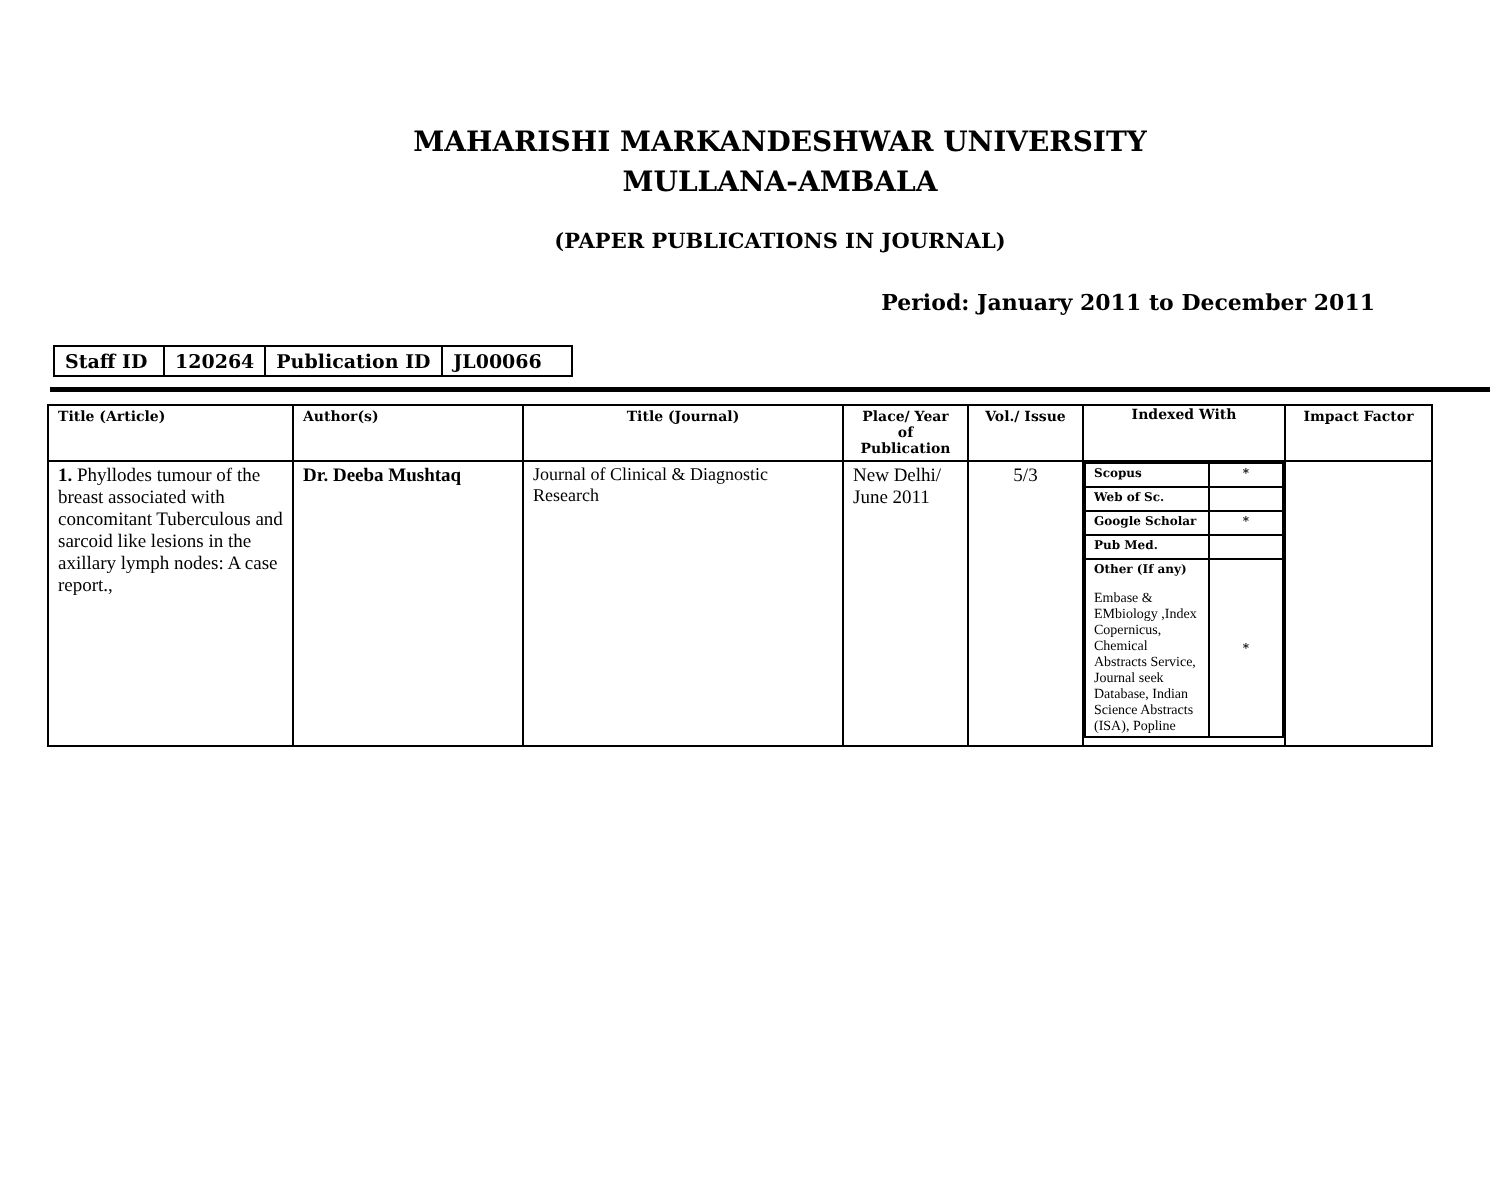MAHARISHI MARKANDESHWAR UNIVERSITY
MULLANA-AMBALA
(PAPER PUBLICATIONS IN JOURNAL)
Period: January 2011 to December 2011
| Staff ID | 120264 | Publication ID | JL00066 |
| Title (Article) | Author(s) | Title (Journal) | Place/ Year of Publication | Vol./ Issue | Indexed With | Impact Factor |
| --- | --- | --- | --- | --- | --- | --- |
| 1. Phyllodes tumour of the breast associated with concomitant Tuberculous and sarcoid like lesions in the axillary lymph nodes: A case report., | Dr. Deeba Mushtaq | Journal of Clinical & Diagnostic Research | New Delhi/ June 2011 | 5/3 | / Scopus / * / / Web of Sc. / / / Google Scholar / * / / Pub Med. / / / Other (If any) Embase & EMbiology ,Index Copernicus, Chemical Abstracts Service, Journal seek Database, Indian Science Abstracts (ISA), Popline / * / | |